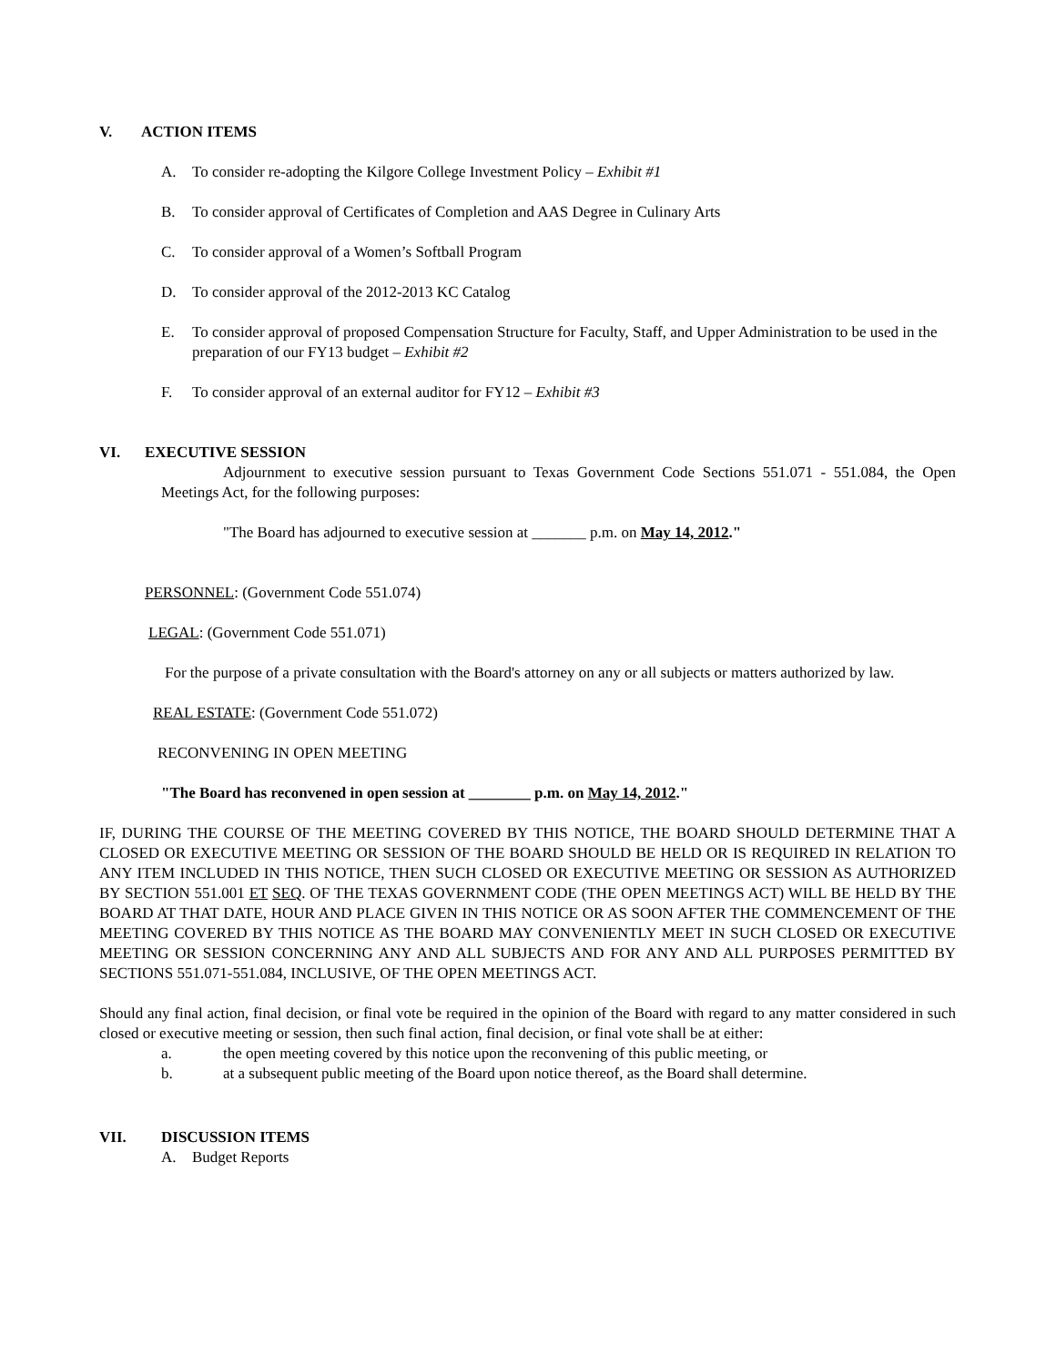V. ACTION ITEMS
A. To consider re-adopting the Kilgore College Investment Policy – Exhibit #1
B. To consider approval of Certificates of Completion and AAS Degree in Culinary Arts
C. To consider approval of a Women’s Softball Program
D. To consider approval of the 2012-2013 KC Catalog
E. To consider approval of proposed Compensation Structure for Faculty, Staff, and Upper Administration to be used in the preparation of our FY13 budget – Exhibit #2
F. To consider approval of an external auditor for FY12 – Exhibit #3
VI. EXECUTIVE SESSION
Adjournment to executive session pursuant to Texas Government Code Sections 551.071 - 551.084, the Open Meetings Act, for the following purposes:
"The Board has adjourned to executive session at _______ p.m. on May 14, 2012."
PERSONNEL: (Government Code 551.074)
LEGAL: (Government Code 551.071)
For the purpose of a private consultation with the Board's attorney on any or all subjects or matters authorized by law.
REAL ESTATE: (Government Code 551.072)
RECONVENING IN OPEN MEETING
"The Board has reconvened in open session at ________ p.m. on May 14, 2012."
IF, DURING THE COURSE OF THE MEETING COVERED BY THIS NOTICE, THE BOARD SHOULD DETERMINE THAT A CLOSED OR EXECUTIVE MEETING OR SESSION OF THE BOARD SHOULD BE HELD OR IS REQUIRED IN RELATION TO ANY ITEM INCLUDED IN THIS NOTICE, THEN SUCH CLOSED OR EXECUTIVE MEETING OR SESSION AS AUTHORIZED BY SECTION 551.001 ET SEQ. OF THE TEXAS GOVERNMENT CODE (THE OPEN MEETINGS ACT) WILL BE HELD BY THE BOARD AT THAT DATE, HOUR AND PLACE GIVEN IN THIS NOTICE OR AS SOON AFTER THE COMMENCEMENT OF THE MEETING COVERED BY THIS NOTICE AS THE BOARD MAY CONVENIENTLY MEET IN SUCH CLOSED OR EXECUTIVE MEETING OR SESSION CONCERNING ANY AND ALL SUBJECTS AND FOR ANY AND ALL PURPOSES PERMITTED BY SECTIONS 551.071-551.084, INCLUSIVE, OF THE OPEN MEETINGS ACT.
Should any final action, final decision, or final vote be required in the opinion of the Board with regard to any matter considered in such closed or executive meeting or session, then such final action, final decision, or final vote shall be at either:
a. the open meeting covered by this notice upon the reconvening of this public meeting, or
b. at a subsequent public meeting of the Board upon notice thereof, as the Board shall determine.
VII. DISCUSSION ITEMS
A. Budget Reports